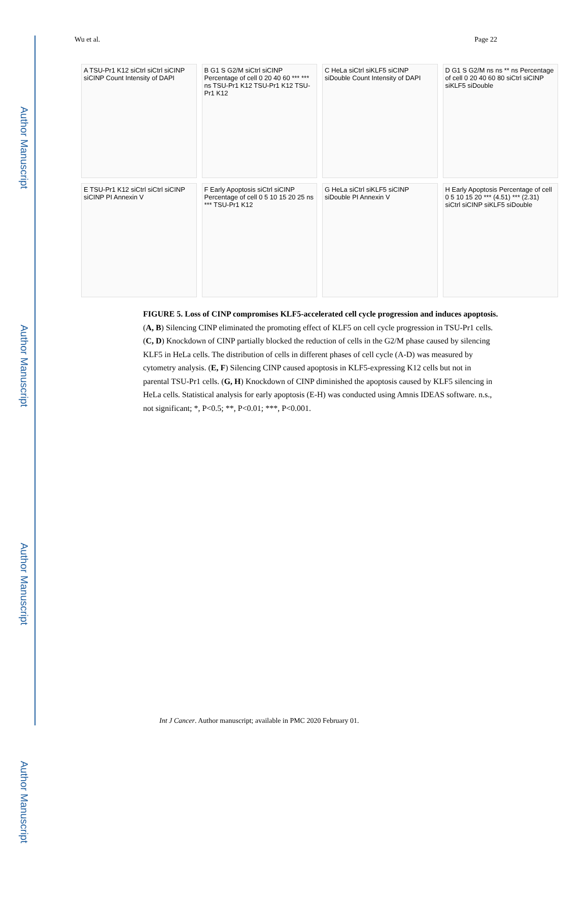Author Manuscript
Author Manuscript
Author Manuscript
Author Manuscript
Wu et al. Page 22
A TSU-Pr1 K12 siCtrl siCtrl siCINP siCINP Count Intensity of DAPI
B G1 S G2/M siCtrl siCINP Percentage of cell 0 20 40 60 *** *** ns TSU-Pr1 K12 TSU-Pr1 K12 TSU-Pr1 K12
C HeLa siCtrl siKLF5 siCINP siDouble Count Intensity of DAPI
D G1 S G2/M ns ns ** ns Percentage of cell 0 20 40 60 80 siCtrl siCINP siKLF5 siDouble
E TSU-Pr1 K12 siCtrl siCtrl siCINP siCINP PI Annexin V
F Early Apoptosis siCtrl siCINP Percentage of cell 0 5 10 15 20 25 ns *** TSU-Pr1 K12
G HeLa siCtrl siKLF5 siCINP siDouble PI Annexin V
H Early Apoptosis Percentage of cell 0 5 10 15 20 *** (4.51) *** (2.31) siCtrl siCINP siKLF5 siDouble
FIGURE 5. Loss of CINP compromises KLF5-accelerated cell cycle progression and induces apoptosis.
(A, B) Silencing CINP eliminated the promoting effect of KLF5 on cell cycle progression in TSU-Pr1 cells. (C, D) Knockdown of CINP partially blocked the reduction of cells in the G2/M phase caused by silencing KLF5 in HeLa cells. The distribution of cells in different phases of cell cycle (A-D) was measured by cytometry analysis. (E, F) Silencing CINP caused apoptosis in KLF5-expressing K12 cells but not in parental TSU-Pr1 cells. (G, H) Knockdown of CINP diminished the apoptosis caused by KLF5 silencing in HeLa cells. Statistical analysis for early apoptosis (E-H) was conducted using Amnis IDEAS software. n.s., not significant; *, P<0.5; **, P<0.01; ***, P<0.001.
Int J Cancer. Author manuscript; available in PMC 2020 February 01.